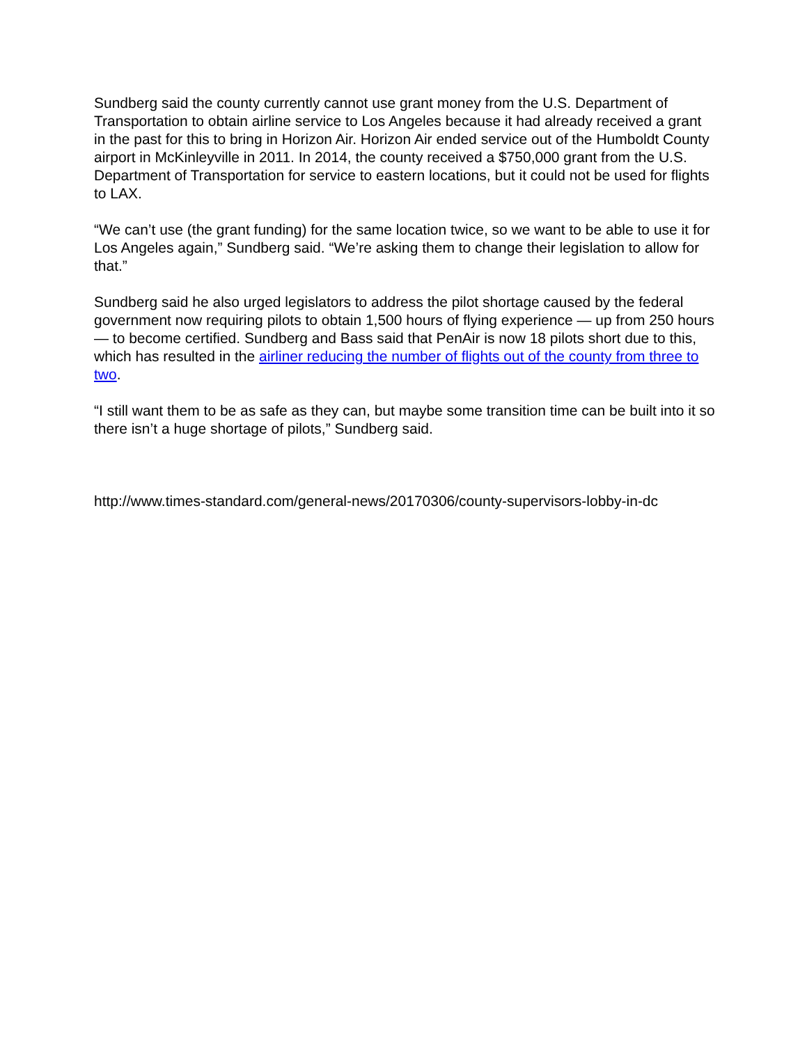Sundberg said the county currently cannot use grant money from the U.S. Department of Transportation to obtain airline service to Los Angeles because it had already received a grant in the past for this to bring in Horizon Air. Horizon Air ended service out of the Humboldt County airport in McKinleyville in 2011. In 2014, the county received a $750,000 grant from the U.S. Department of Transportation for service to eastern locations, but it could not be used for flights to LAX.
“We can’t use (the grant funding) for the same location twice, so we want to be able to use it for Los Angeles again,” Sundberg said. “We’re asking them to change their legislation to allow for that.”
Sundberg said he also urged legislators to address the pilot shortage caused by the federal government now requiring pilots to obtain 1,500 hours of flying experience — up from 250 hours — to become certified. Sundberg and Bass said that PenAir is now 18 pilots short due to this, which has resulted in the airliner reducing the number of flights out of the county from three to two.
“I still want them to be as safe as they can, but maybe some transition time can be built into it so there isn’t a huge shortage of pilots,” Sundberg said.
http://www.times-standard.com/general-news/20170306/county-supervisors-lobby-in-dc